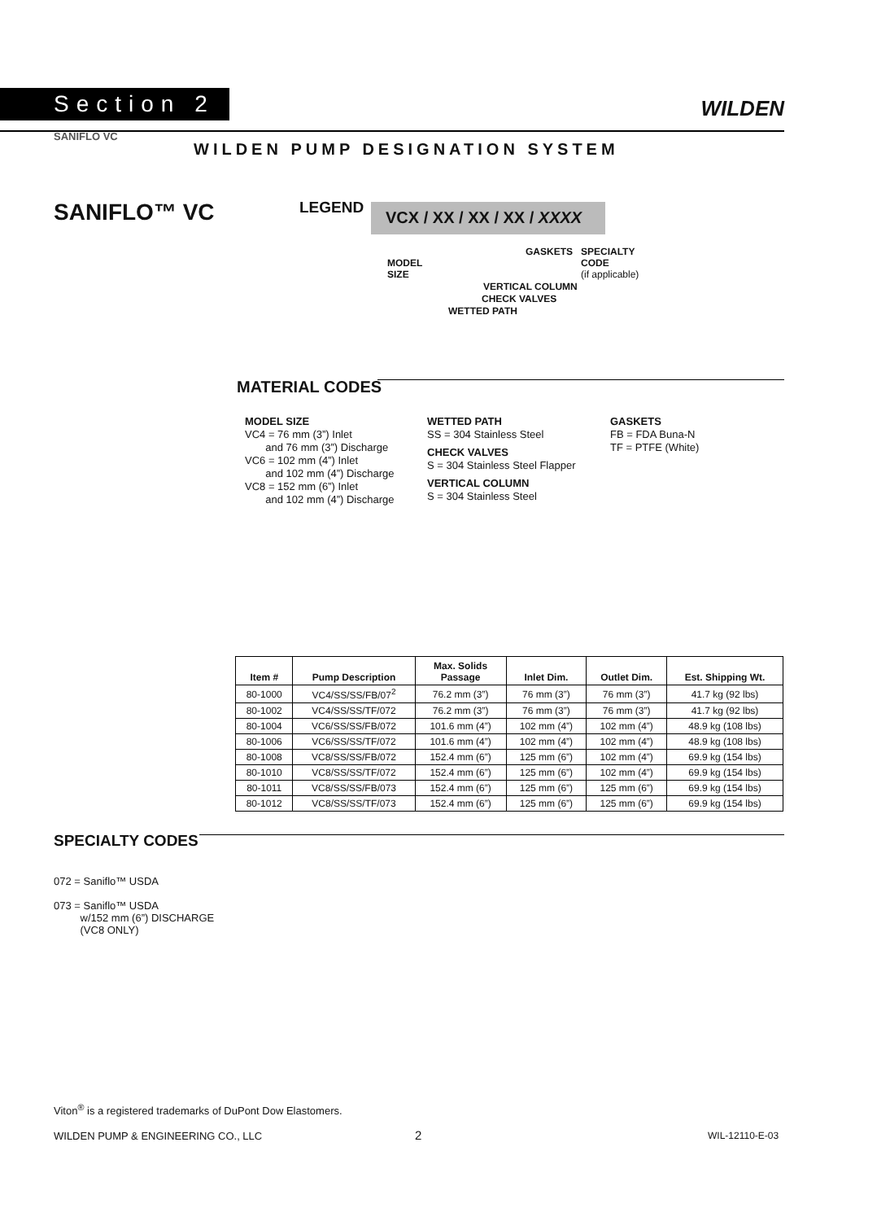Section 2 WILDEN
SANIFLO VC
WILDEN PUMP DESIGNATION SYSTEM
SANIFLO™ VC LEGEND
VCX / XX / XX / XX / XXXX
MODEL
SIZE
GASKETS
SPECIALTY
CODE
(if applicable)
VERTICAL COLUMN
CHECK VALVES
WETTED PATH
MATERIAL CODES
MODEL SIZE
VC4 = 76 mm (3”) Inlet
and 76 mm (3”) Discharge
VC6 = 102 mm (4”) Inlet
and 102 mm (4”) Discharge
VC8 = 152 mm (6”) Inlet
and 102 mm (4”) Discharge
WETTED PATH
SS = 304 Stainless Steel
CHECK VALVES
S = 304 Stainless Steel Flapper
VERTICAL COLUMN
S = 304 Stainless Steel
GASKETS
FB = FDA Buna-N
TF = PTFE (White)
| Item # | Pump Description | Max. Solids Passage | Inlet Dim. | Outlet Dim. | Est. Shipping Wt. |
| --- | --- | --- | --- | --- | --- |
| 80-1000 | VC4/SS/SS/FB/07<sup>2</sup> | 76.2 mm (3”) | 76 mm (3”) | 76 mm (3”) | 41.7 kg (92 lbs) |
| 80-1002 | VC4/SS/SS/TF/072 | 76.2 mm (3”) | 76 mm (3”) | 76 mm (3”) | 41.7 kg (92 lbs) |
| 80-1004 | VC6/SS/SS/FB/072 | 101.6 mm (4”) | 102 mm (4”) | 102 mm (4”) | 48.9 kg (108 lbs) |
| 80-1006 | VC6/SS/SS/TF/072 | 101.6 mm (4”) | 102 mm (4”) | 102 mm (4”) | 48.9 kg (108 lbs) |
| 80-1008 | VC8/SS/SS/FB/072 | 152.4 mm (6”) | 125 mm (6”) | 102 mm (4”) | 69.9 kg (154 lbs) |
| 80-1010 | VC8/SS/SS/TF/072 | 152.4 mm (6”) | 125 mm (6”) | 102 mm (4”) | 69.9 kg (154 lbs) |
| 80-1011 | VC8/SS/SS/FB/073 | 152.4 mm (6”) | 125 mm (6”) | 125 mm (6”) | 69.9 kg (154 lbs) |
| 80-1012 | VC8/SS/SS/TF/073 | 152.4 mm (6”) | 125 mm (6”) | 125 mm (6”) | 69.9 kg (154 lbs) |
SPECIALTY CODES
072 = Saniflo™ USDA
073 = Saniflo™ USDA
w/152 mm (6”) DISCHARGE
(VC8 ONLY)
Viton<sup>®</sup> is a registered trademarks of DuPont Dow Elastomers.
WILDEN PUMP & ENGINEERING CO., LLC
2 WIL-12110-E-03